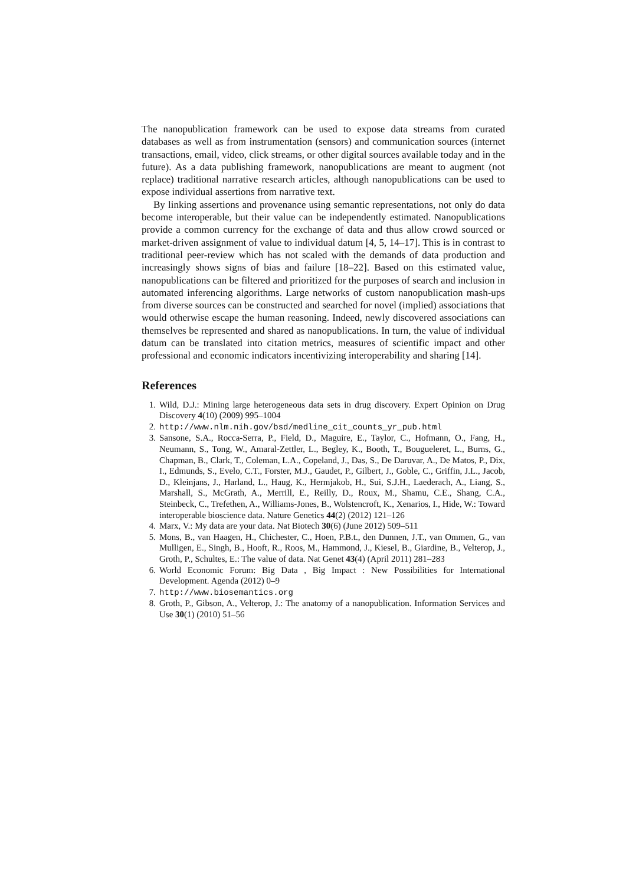The nanopublication framework can be used to expose data streams from curated databases as well as from instrumentation (sensors) and communication sources (internet transactions, email, video, click streams, or other digital sources available today and in the future). As a data publishing framework, nanopublications are meant to augment (not replace) traditional narrative research articles, although nanopublications can be used to expose individual assertions from narrative text.
By linking assertions and provenance using semantic representations, not only do data become interoperable, but their value can be independently estimated. Nanopublications provide a common currency for the exchange of data and thus allow crowd sourced or market-driven assignment of value to individual datum [4, 5, 14–17]. This is in contrast to traditional peer-review which has not scaled with the demands of data production and increasingly shows signs of bias and failure [18–22]. Based on this estimated value, nanopublications can be filtered and prioritized for the purposes of search and inclusion in automated inferencing algorithms. Large networks of custom nanopublication mash-ups from diverse sources can be constructed and searched for novel (implied) associations that would otherwise escape the human reasoning. Indeed, newly discovered associations can themselves be represented and shared as nanopublications. In turn, the value of individual datum can be translated into citation metrics, measures of scientific impact and other professional and economic indicators incentivizing interoperability and sharing [14].
References
1. Wild, D.J.: Mining large heterogeneous data sets in drug discovery. Expert Opinion on Drug Discovery 4(10) (2009) 995–1004
2. http://www.nlm.nih.gov/bsd/medline_cit_counts_yr_pub.html
3. Sansone, S.A., Rocca-Serra, P., Field, D., Maguire, E., Taylor, C., Hofmann, O., Fang, H., Neumann, S., Tong, W., Amaral-Zettler, L., Begley, K., Booth, T., Bougueleret, L., Burns, G., Chapman, B., Clark, T., Coleman, L.A., Copeland, J., Das, S., De Daruvar, A., De Matos, P., Dix, I., Edmunds, S., Evelo, C.T., Forster, M.J., Gaudet, P., Gilbert, J., Goble, C., Griffin, J.L., Jacob, D., Kleinjans, J., Harland, L., Haug, K., Hermjakob, H., Sui, S.J.H., Laederach, A., Liang, S., Marshall, S., McGrath, A., Merrill, E., Reilly, D., Roux, M., Shamu, C.E., Shang, C.A., Steinbeck, C., Trefethen, A., Williams-Jones, B., Wolstencroft, K., Xenarios, I., Hide, W.: Toward interoperable bioscience data. Nature Genetics 44(2) (2012) 121–126
4. Marx, V.: My data are your data. Nat Biotech 30(6) (June 2012) 509–511
5. Mons, B., van Haagen, H., Chichester, C., Hoen, P.B.t., den Dunnen, J.T., van Ommen, G., van Mulligen, E., Singh, B., Hooft, R., Roos, M., Hammond, J., Kiesel, B., Giardine, B., Velterop, J., Groth, P., Schultes, E.: The value of data. Nat Genet 43(4) (April 2011) 281–283
6. World Economic Forum: Big Data , Big Impact : New Possibilities for International Development. Agenda (2012) 0–9
7. http://www.biosemantics.org
8. Groth, P., Gibson, A., Velterop, J.: The anatomy of a nanopublication. Information Services and Use 30(1) (2010) 51–56